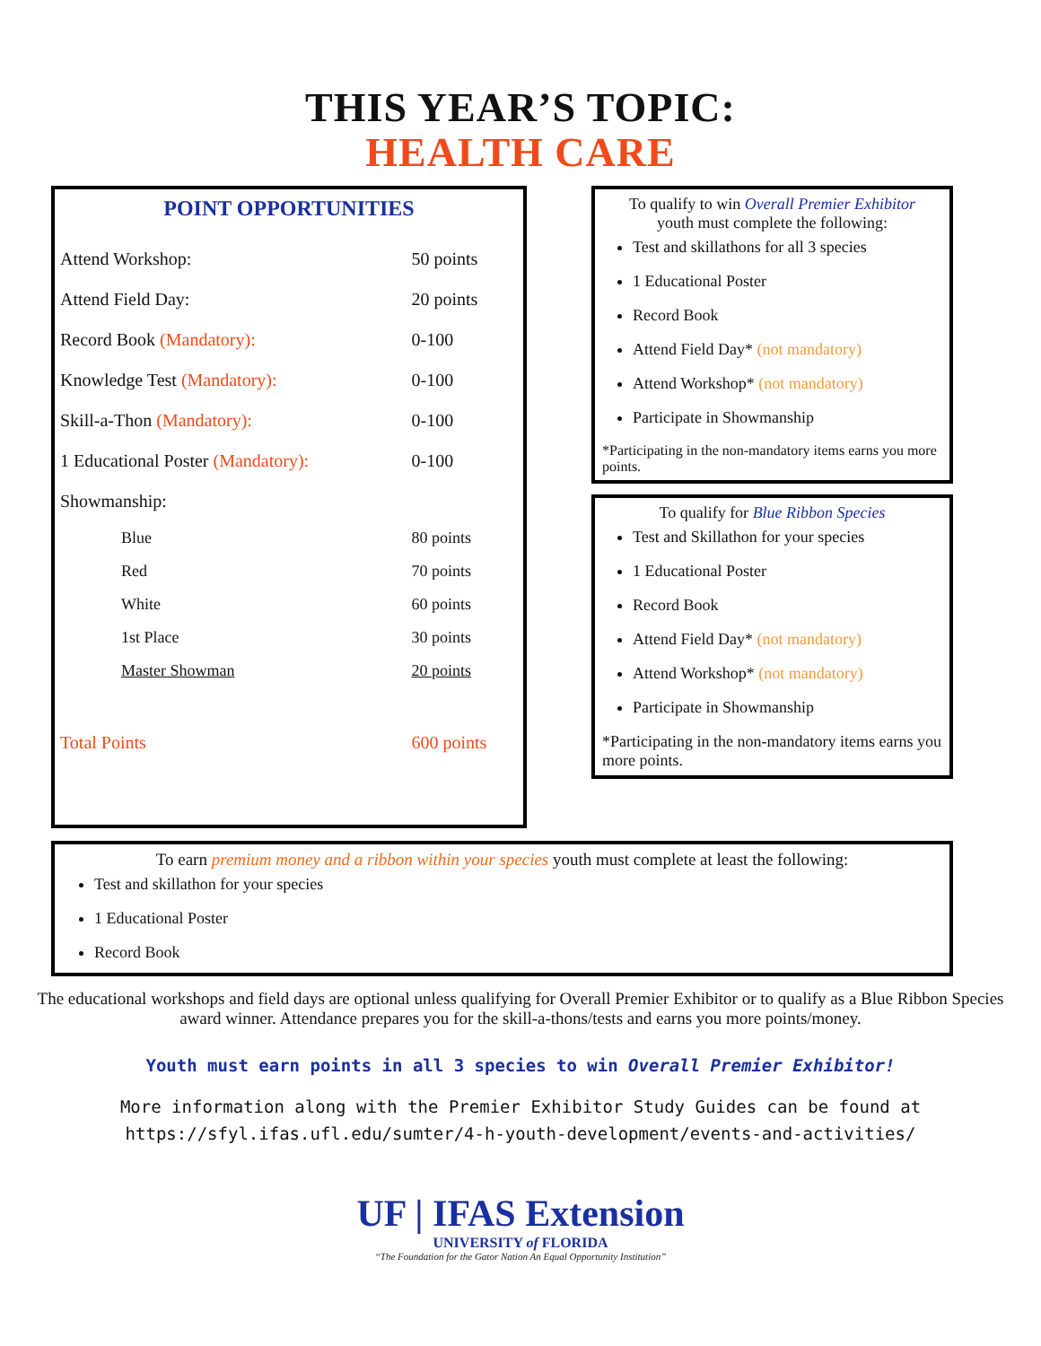THIS YEAR’S TOPIC:
HEALTH CARE
POINT OPPORTUNITIES
| Attend Workshop: | 50 points |
| Attend Field Day: | 20 points |
| Record Book (Mandatory): | 0-100 |
| Knowledge Test (Mandatory): | 0-100 |
| Skill-a-Thon (Mandatory): | 0-100 |
| 1 Educational Poster (Mandatory): | 0-100 |
| Showmanship: | |
| Blue | 80 points |
| Red | 70 points |
| White | 60 points |
| 1st Place | 30 points |
| Master Showman | 20 points |
| Total Points | 600 points |
To qualify to win Overall Premier Exhibitor
youth must complete the following:
Test and skillathons for all 3 species
1 Educational Poster
Record Book
Attend Field Day* (not mandatory)
Attend Workshop* (not mandatory)
Participate in Showmanship
*Participating in the non-mandatory items earns you more points.
To qualify for Blue Ribbon Species
Test and Skillathon for your species
1 Educational Poster
Record Book
Attend Field Day* (not mandatory)
Attend Workshop* (not mandatory)
Participate in Showmanship
*Participating in the non-mandatory items earns you more points.
To earn premium money and a ribbon within your species youth must complete at least the following:
Test and skillathon for your species
1 Educational Poster
Record Book
The educational workshops and field days are optional unless qualifying for Overall Premier Exhibitor or to qualify as a Blue Ribbon Species award winner. Attendance prepares you for the skill-a-thons/tests and earns you more points/money.
Youth must earn points in all 3 species to win Overall Premier Exhibitor!
More information along with the Premier Exhibitor Study Guides can be found at
https://sfyl.ifas.ufl.edu/sumter/4-h-youth-development/events-and-activities/
UF | IFAS Extension
UNIVERSITY of FLORIDA
“The Foundation for the Gator Nation An Equal Opportunity Institution”